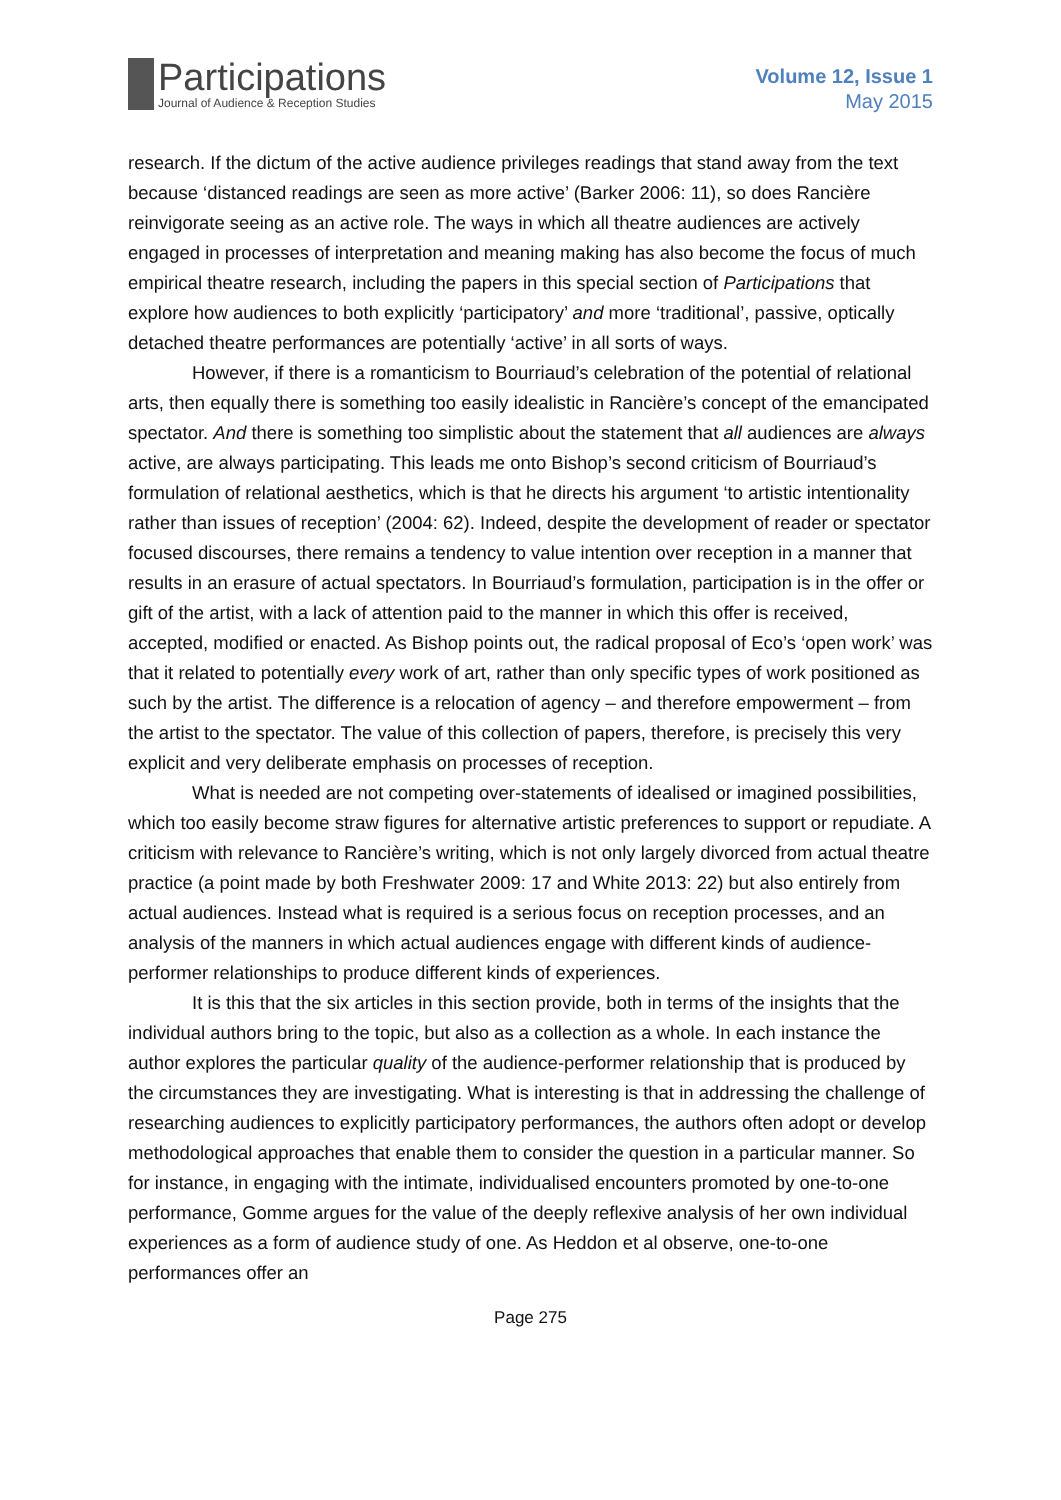Participations
Journal of Audience & Reception Studies
Volume 12, Issue 1
May 2015
research. If the dictum of the active audience privileges readings that stand away from the text because ‘distanced readings are seen as more active’ (Barker 2006: 11), so does Rancière reinvigorate seeing as an active role. The ways in which all theatre audiences are actively engaged in processes of interpretation and meaning making has also become the focus of much empirical theatre research, including the papers in this special section of Participations that explore how audiences to both explicitly ‘participatory’ and more ‘traditional’, passive, optically detached theatre performances are potentially ‘active’ in all sorts of ways.
However, if there is a romanticism to Bourriaud’s celebration of the potential of relational arts, then equally there is something too easily idealistic in Rancière’s concept of the emancipated spectator. And there is something too simplistic about the statement that all audiences are always active, are always participating. This leads me onto Bishop’s second criticism of Bourriaud’s formulation of relational aesthetics, which is that he directs his argument ‘to artistic intentionality rather than issues of reception’ (2004: 62). Indeed, despite the development of reader or spectator focused discourses, there remains a tendency to value intention over reception in a manner that results in an erasure of actual spectators. In Bourriaud’s formulation, participation is in the offer or gift of the artist, with a lack of attention paid to the manner in which this offer is received, accepted, modified or enacted. As Bishop points out, the radical proposal of Eco’s ‘open work’ was that it related to potentially every work of art, rather than only specific types of work positioned as such by the artist. The difference is a relocation of agency – and therefore empowerment – from the artist to the spectator. The value of this collection of papers, therefore, is precisely this very explicit and very deliberate emphasis on processes of reception.
What is needed are not competing over-statements of idealised or imagined possibilities, which too easily become straw figures for alternative artistic preferences to support or repudiate. A criticism with relevance to Rancière’s writing, which is not only largely divorced from actual theatre practice (a point made by both Freshwater 2009: 17 and White 2013: 22) but also entirely from actual audiences. Instead what is required is a serious focus on reception processes, and an analysis of the manners in which actual audiences engage with different kinds of audience-performer relationships to produce different kinds of experiences.
It is this that the six articles in this section provide, both in terms of the insights that the individual authors bring to the topic, but also as a collection as a whole. In each instance the author explores the particular quality of the audience-performer relationship that is produced by the circumstances they are investigating. What is interesting is that in addressing the challenge of researching audiences to explicitly participatory performances, the authors often adopt or develop methodological approaches that enable them to consider the question in a particular manner. So for instance, in engaging with the intimate, individualised encounters promoted by one-to-one performance, Gomme argues for the value of the deeply reflexive analysis of her own individual experiences as a form of audience study of one. As Heddon et al observe, one-to-one performances offer an
Page 275